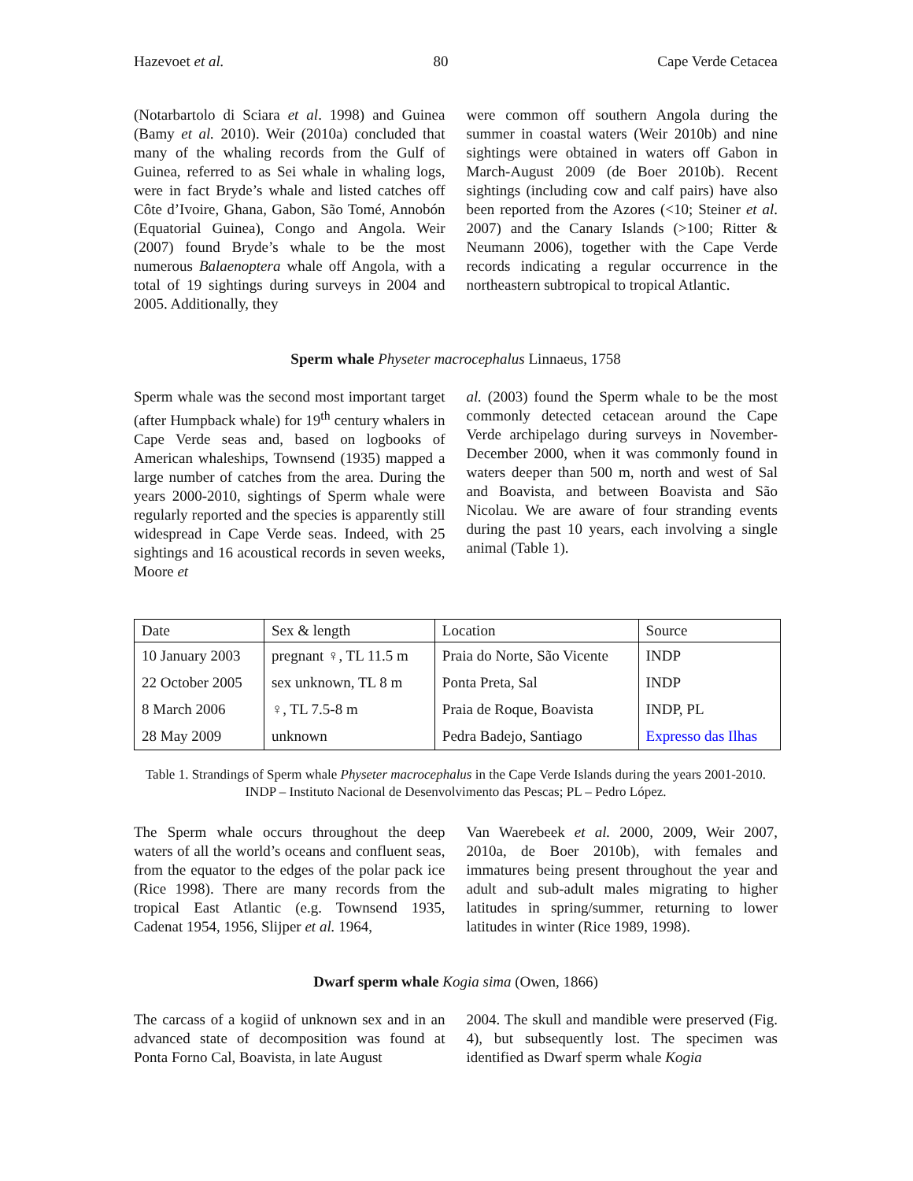Hazevoet et al. 80 Cape Verde Cetacea
(Notarbartolo di Sciara et al. 1998) and Guinea (Bamy et al. 2010). Weir (2010a) concluded that many of the whaling records from the Gulf of Guinea, referred to as Sei whale in whaling logs, were in fact Bryde’s whale and listed catches off Côte d’Ivoire, Ghana, Gabon, São Tomé, Annobón (Equatorial Guinea), Congo and Angola. Weir (2007) found Bryde’s whale to be the most numerous Balaenoptera whale off Angola, with a total of 19 sightings during surveys in 2004 and 2005. Additionally, they
were common off southern Angola during the summer in coastal waters (Weir 2010b) and nine sightings were obtained in waters off Gabon in March-August 2009 (de Boer 2010b). Recent sightings (including cow and calf pairs) have also been reported from the Azores (<10; Steiner et al. 2007) and the Canary Islands (>100; Ritter & Neumann 2006), together with the Cape Verde records indicating a regular occurrence in the northeastern subtropical to tropical Atlantic.
Sperm whale Physeter macrocephalus Linnaeus, 1758
Sperm whale was the second most important target (after Humpback whale) for 19<sup>th</sup> century whalers in Cape Verde seas and, based on logbooks of American whaleships, Townsend (1935) mapped a large number of catches from the area. During the years 2000-2010, sightings of Sperm whale were regularly reported and the species is apparently still widespread in Cape Verde seas. Indeed, with 25 sightings and 16 acoustical records in seven weeks, Moore et
al. (2003) found the Sperm whale to be the most commonly detected cetacean around the Cape Verde archipelago during surveys in November-December 2000, when it was commonly found in waters deeper than 500 m, north and west of Sal and Boavista, and between Boavista and São Nicolau. We are aware of four stranding events during the past 10 years, each involving a single animal (Table 1).
| Date | Sex & length | Location | Source |
| --- | --- | --- | --- |
| 10 January 2003 | pregnant ♀, TL 11.5 m | Praia do Norte, São Vicente | INDP |
| 22 October 2005 | sex unknown, TL 8 m | Ponta Preta, Sal | INDP |
| 8 March 2006 | ♀, TL 7.5-8 m | Praia de Roque, Boavista | INDP, PL |
| 28 May 2009 | unknown | Pedra Badejo, Santiago | Expresso das Ilhas |
Table 1. Strandings of Sperm whale Physeter macrocephalus in the Cape Verde Islands during the years 2001-2010. INDP – Instituto Nacional de Desenvolvimento das Pescas; PL – Pedro López.
The Sperm whale occurs throughout the deep waters of all the world’s oceans and confluent seas, from the equator to the edges of the polar pack ice (Rice 1998). There are many records from the tropical East Atlantic (e.g. Townsend 1935, Cadenat 1954, 1956, Slijper et al. 1964,
Van Waerebeek et al. 2000, 2009, Weir 2007, 2010a, de Boer 2010b), with females and immatures being present throughout the year and adult and sub-adult males migrating to higher latitudes in spring/summer, returning to lower latitudes in winter (Rice 1989, 1998).
Dwarf sperm whale Kogia sima (Owen, 1866)
The carcass of a kogiid of unknown sex and in an advanced state of decomposition was found at Ponta Forno Cal, Boavista, in late August
2004. The skull and mandible were preserved (Fig. 4), but subsequently lost. The specimen was identified as Dwarf sperm whale Kogia